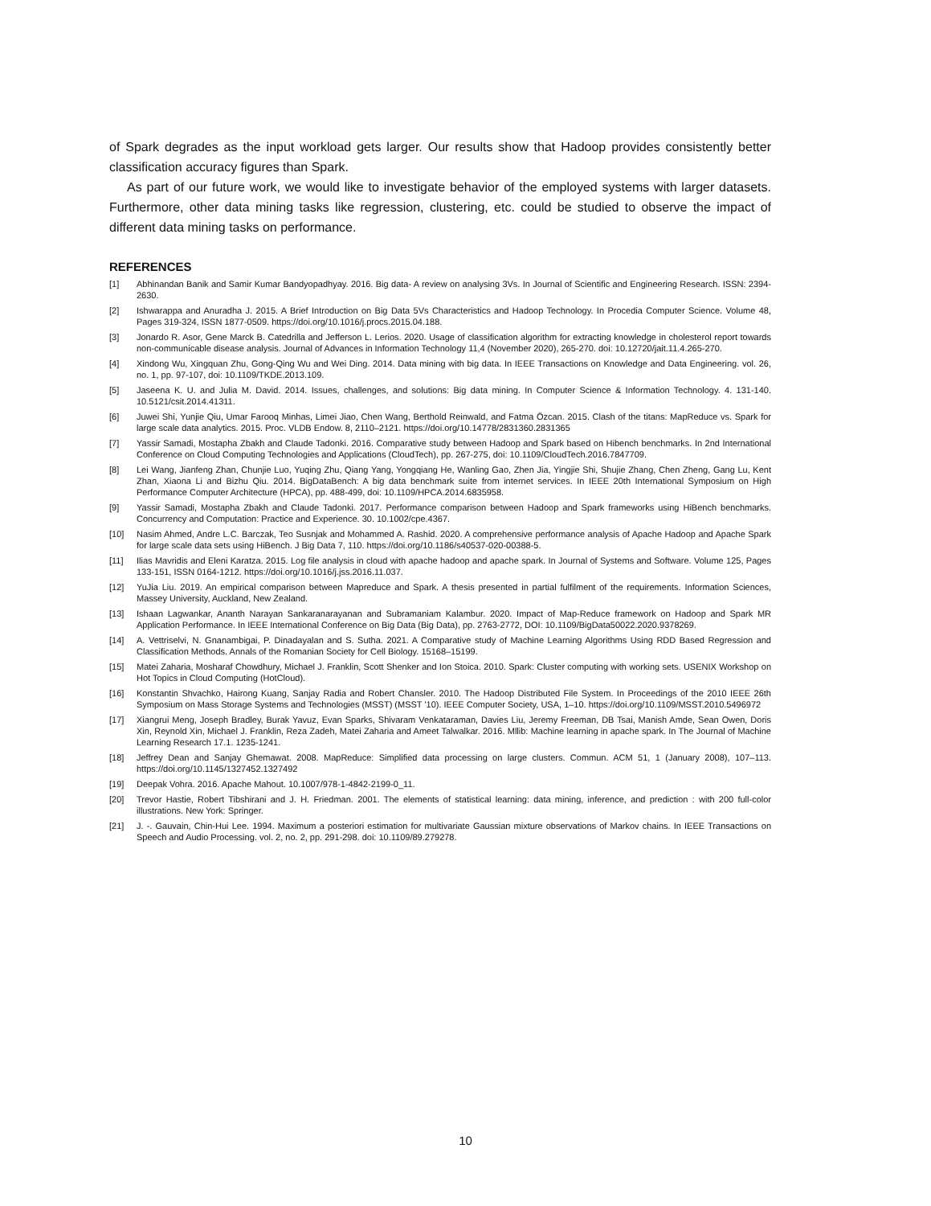of Spark degrades as the input workload gets larger. Our results show that Hadoop provides consistently better classification accuracy figures than Spark.
As part of our future work, we would like to investigate behavior of the employed systems with larger datasets. Furthermore, other data mining tasks like regression, clustering, etc. could be studied to observe the impact of different data mining tasks on performance.
REFERENCES
[1] Abhinandan Banik and Samir Kumar Bandyopadhyay. 2016. Big data- A review on analysing 3Vs. In Journal of Scientific and Engineering Research. ISSN: 2394-2630.
[2] Ishwarappa and Anuradha J. 2015. A Brief Introduction on Big Data 5Vs Characteristics and Hadoop Technology. In Procedia Computer Science. Volume 48, Pages 319-324, ISSN 1877-0509. https://doi.org/10.1016/j.procs.2015.04.188.
[3] Jonardo R. Asor, Gene Marck B. Catedrilla and Jefferson L. Lerios. 2020. Usage of classification algorithm for extracting knowledge in cholesterol report towards non-communicable disease analysis. Journal of Advances in Information Technology 11,4 (November 2020), 265-270. doi: 10.12720/jait.11.4.265-270.
[4] Xindong Wu, Xingquan Zhu, Gong-Qing Wu and Wei Ding. 2014. Data mining with big data. In IEEE Transactions on Knowledge and Data Engineering. vol. 26, no. 1, pp. 97-107, doi: 10.1109/TKDE.2013.109.
[5] Jaseena K. U. and Julia M. David. 2014. Issues, challenges, and solutions: Big data mining. In Computer Science & Information Technology. 4. 131-140. 10.5121/csit.2014.41311.
[6] Juwei Shi, Yunjie Qiu, Umar Farooq Minhas, Limei Jiao, Chen Wang, Berthold Reinwald, and Fatma Özcan. 2015. Clash of the titans: MapReduce vs. Spark for large scale data analytics. 2015. Proc. VLDB Endow. 8, 2110–2121. https://doi.org/10.14778/2831360.2831365
[7] Yassir Samadi, Mostapha Zbakh and Claude Tadonki. 2016. Comparative study between Hadoop and Spark based on Hibench benchmarks. In 2nd International Conference on Cloud Computing Technologies and Applications (CloudTech), pp. 267-275, doi: 10.1109/CloudTech.2016.7847709.
[8] Lei Wang, Jianfeng Zhan, Chunjie Luo, Yuqing Zhu, Qiang Yang, Yongqiang He, Wanling Gao, Zhen Jia, Yingjie Shi, Shujie Zhang, Chen Zheng, Gang Lu, Kent Zhan, Xiaona Li and Bizhu Qiu. 2014. BigDataBench: A big data benchmark suite from internet services. In IEEE 20th International Symposium on High Performance Computer Architecture (HPCA), pp. 488-499, doi: 10.1109/HPCA.2014.6835958.
[9] Yassir Samadi, Mostapha Zbakh and Claude Tadonki. 2017. Performance comparison between Hadoop and Spark frameworks using HiBench benchmarks. Concurrency and Computation: Practice and Experience. 30. 10.1002/cpe.4367.
[10] Nasim Ahmed, Andre L.C. Barczak, Teo Susnjak and Mohammed A. Rashid. 2020. A comprehensive performance analysis of Apache Hadoop and Apache Spark for large scale data sets using HiBench. J Big Data 7, 110. https://doi.org/10.1186/s40537-020-00388-5.
[11] Ilias Mavridis and Eleni Karatza. 2015. Log file analysis in cloud with apache hadoop and apache spark. In Journal of Systems and Software. Volume 125, Pages 133-151, ISSN 0164-1212. https://doi.org/10.1016/j.jss.2016.11.037.
[12] YuJia Liu. 2019. An empirical comparison between Mapreduce and Spark. A thesis presented in partial fulfilment of the requirements. Information Sciences, Massey University, Auckland, New Zealand.
[13] Ishaan Lagwankar, Ananth Narayan Sankaranarayanan and Subramaniam Kalambur. 2020. Impact of Map-Reduce framework on Hadoop and Spark MR Application Performance. In IEEE International Conference on Big Data (Big Data), pp. 2763-2772, DOI: 10.1109/BigData50022.2020.9378269.
[14] A. Vettriselvi, N. Gnanambigai, P. Dinadayalan and S. Sutha. 2021. A Comparative study of Machine Learning Algorithms Using RDD Based Regression and Classification Methods. Annals of the Romanian Society for Cell Biology. 15168–15199.
[15] Matei Zaharia, Mosharaf Chowdhury, Michael J. Franklin, Scott Shenker and Ion Stoica. 2010. Spark: Cluster computing with working sets. USENIX Workshop on Hot Topics in Cloud Computing (HotCloud).
[16] Konstantin Shvachko, Hairong Kuang, Sanjay Radia and Robert Chansler. 2010. The Hadoop Distributed File System. In Proceedings of the 2010 IEEE 26th Symposium on Mass Storage Systems and Technologies (MSST) (MSST '10). IEEE Computer Society, USA, 1–10. https://doi.org/10.1109/MSST.2010.5496972
[17] Xiangrui Meng, Joseph Bradley, Burak Yavuz, Evan Sparks, Shivaram Venkataraman, Davies Liu, Jeremy Freeman, DB Tsai, Manish Amde, Sean Owen, Doris Xin, Reynold Xin, Michael J. Franklin, Reza Zadeh, Matei Zaharia and Ameet Talwalkar. 2016. Mllib: Machine learning in apache spark. In The Journal of Machine Learning Research 17.1. 1235-1241.
[18] Jeffrey Dean and Sanjay Ghemawat. 2008. MapReduce: Simplified data processing on large clusters. Commun. ACM 51, 1 (January 2008), 107–113. https://doi.org/10.1145/1327452.1327492
[19] Deepak Vohra. 2016. Apache Mahout. 10.1007/978-1-4842-2199-0_11.
[20] Trevor Hastie, Robert Tibshirani and J. H. Friedman. 2001. The elements of statistical learning: data mining, inference, and prediction : with 200 full-color illustrations. New York: Springer.
[21] J. -. Gauvain, Chin-Hui Lee. 1994. Maximum a posteriori estimation for multivariate Gaussian mixture observations of Markov chains. In IEEE Transactions on Speech and Audio Processing. vol. 2, no. 2, pp. 291-298. doi: 10.1109/89.279278.
10